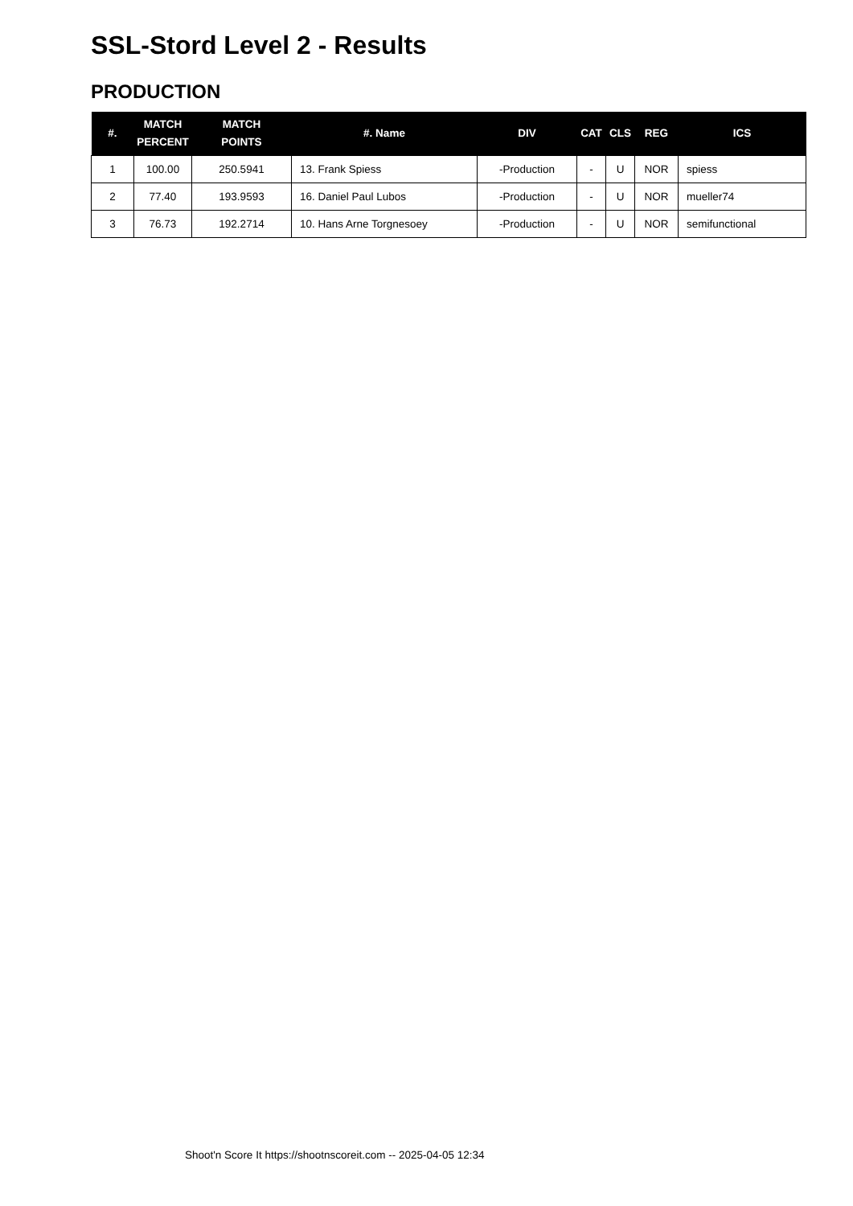SSL-Stord Level 2 - Results
PRODUCTION
| #. | MATCH PERCENT | MATCH POINTS | #. Name | DIV | CAT | CLS | REG | ICS |
| --- | --- | --- | --- | --- | --- | --- | --- | --- |
| 1 | 100.00 | 250.5941 | 13. Frank Spiess | -Production | - | U | NOR | spiess |
| 2 | 77.40 | 193.9593 | 16. Daniel Paul Lubos | -Production | - | U | NOR | mueller74 |
| 3 | 76.73 | 192.2714 | 10. Hans Arne Torgnesoey | -Production | - | U | NOR | semifunctional |
Shoot'n Score It https://shootnscoreit.com -- 2025-04-05 12:34